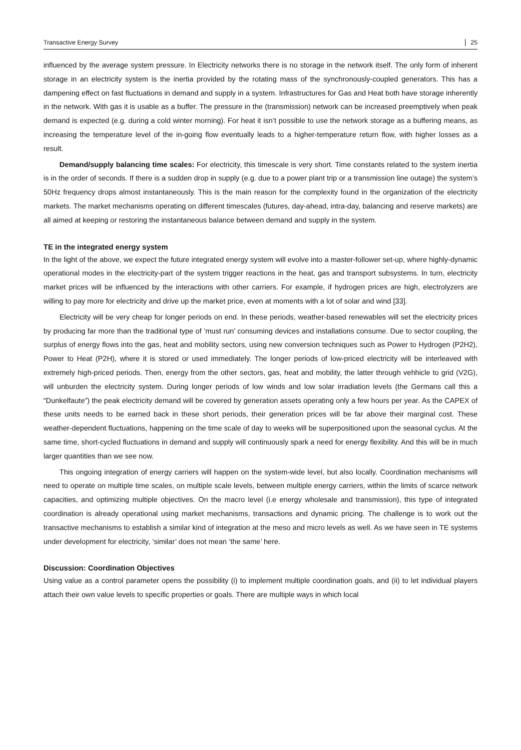Transactive Energy Survey 25
influenced by the average system pressure. In Electricity networks there is no storage in the network itself. The only form of inherent storage in an electricity system is the inertia provided by the rotating mass of the synchronously-coupled generators. This has a dampening effect on fast fluctuations in demand and supply in a system. Infrastructures for Gas and Heat both have storage inherently in the network. With gas it is usable as a buffer. The pressure in the (transmission) network can be increased preemptively when peak demand is expected (e.g. during a cold winter morning). For heat it isn’t possible to use the network storage as a buffering means, as increasing the temperature level of the in-going flow eventually leads to a higher-temperature return flow, with higher losses as a result.
Demand/supply balancing time scales: For electricity, this timescale is very short. Time constants related to the system inertia is in the order of seconds. If there is a sudden drop in supply (e.g. due to a power plant trip or a transmission line outage) the system’s 50Hz frequency drops almost instantaneously. This is the main reason for the complexity found in the organization of the electricity markets. The market mechanisms operating on different timescales (futures, day-ahead, intra-day, balancing and reserve markets) are all aimed at keeping or restoring the instantaneous balance between demand and supply in the system.
TE in the integrated energy system
In the light of the above, we expect the future integrated energy system will evolve into a master-follower set-up, where highly-dynamic operational modes in the electricity-part of the system trigger reactions in the heat, gas and transport subsystems. In turn, electricity market prices will be influenced by the interactions with other carriers. For example, if hydrogen prices are high, electrolyzers are willing to pay more for electricity and drive up the market price, even at moments with a lot of solar and wind [33].
Electricity will be very cheap for longer periods on end. In these periods, weather-based renewables will set the electricity prices by producing far more than the traditional type of ’must run’ consuming devices and installations consume. Due to sector coupling, the surplus of energy flows into the gas, heat and mobility sectors, using new conversion techniques such as Power to Hydrogen (P2H2), Power to Heat (P2H), where it is stored or used immediately. The longer periods of low-priced electricity will be interleaved with extremely high-priced periods. Then, energy from the other sectors, gas, heat and mobility, the latter through vehhicle to grid (V2G), will unburden the electricity system. During longer periods of low winds and low solar irradiation levels (the Germans call this a “Dunkelfaute”) the peak electricity demand will be covered by generation assets operating only a few hours per year. As the CAPEX of these units needs to be earned back in these short periods, their generation prices will be far above their marginal cost. These weather-dependent fluctuations, happening on the time scale of day to weeks will be superpositioned upon the seasonal cyclus. At the same time, short-cycled fluctuations in demand and supply will continuously spark a need for energy flexibility. And this will be in much larger quantities than we see now.
This ongoing integration of energy carriers will happen on the system-wide level, but also locally. Coordination mechanisms will need to operate on multiple time scales, on multiple scale levels, between multiple energy carriers, within the limits of scarce network capacities, and optimizing multiple objectives. On the macro level (i.e energy wholesale and transmission), this type of integrated coordination is already operational using market mechanisms, transactions and dynamic pricing. The challenge is to work out the transactive mechanisms to establish a similar kind of integration at the meso and micro levels as well. As we have seen in TE systems under development for electricity, ’similar’ does not mean ’the same’ here.
Discussion: Coordination Objectives
Using value as a control parameter opens the possibility (i) to implement multiple coordination goals, and (ii) to let individual players attach their own value levels to specific properties or goals. There are multiple ways in which local